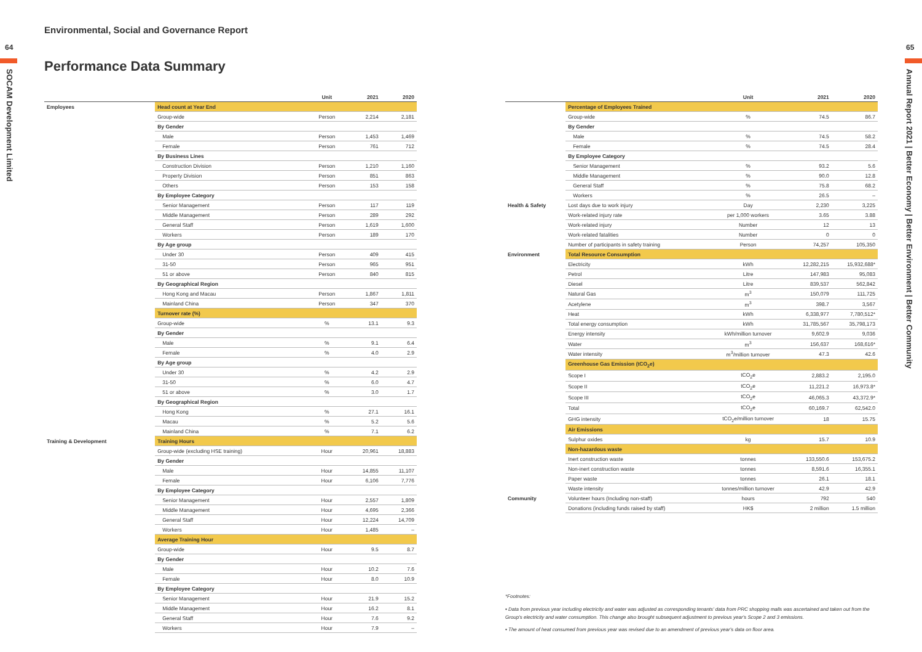Environmental, Social and Governance Report
64 65
SOCAM Development Limited
Annual Report 2021 | Better Economy | Better Environment | Better Community
Performance Data Summary
| | | Unit | 2021 | 2020 |
| --- | --- | --- | --- | --- |
| Employees | Head count at Year End | | | |
| | Group-wide | Person | 2,214 | 2,181 |
| | By Gender | | | |
| | Male | Person | 1,453 | 1,469 |
| | Female | Person | 761 | 712 |
| | By Business Lines | | | |
| | Construction Division | Person | 1,210 | 1,160 |
| | Property Division | Person | 851 | 863 |
| | Others | Person | 153 | 158 |
| | By Employee Category | | | |
| | Senior Management | Person | 117 | 119 |
| | Middle Management | Person | 289 | 292 |
| | General Staff | Person | 1,619 | 1,600 |
| | Workers | Person | 189 | 170 |
| | By Age group | | | |
| | Under 30 | Person | 409 | 415 |
| | 31-50 | Person | 965 | 951 |
| | 51 or above | Person | 840 | 815 |
| | By Geographical Region | | | |
| | Hong Kong and Macau | Person | 1,867 | 1,811 |
| | Mainland China | Person | 347 | 370 |
| | Turnover rate (%) | | | |
| | Group-wide | % | 13.1 | 9.3 |
| | By Gender | | | |
| | Male | % | 9.1 | 6.4 |
| | Female | % | 4.0 | 2.9 |
| | By Age group | | | |
| | Under 30 | % | 4.2 | 2.9 |
| | 31-50 | % | 6.0 | 4.7 |
| | 51 or above | % | 3.0 | 1.7 |
| | By Geographical Region | | | |
| | Hong Kong | % | 27.1 | 16.1 |
| | Macau | % | 5.2 | 5.6 |
| | Mainland China | % | 7.1 | 6.2 |
| Training & Development | Training Hours | | | |
| | Group-wide (excluding HSE training) | Hour | 20,961 | 18,883 |
| | By Gender | | | |
| | Male | Hour | 14,855 | 11,107 |
| | Female | Hour | 6,106 | 7,776 |
| | By Employee Category | | | |
| | Senior Management | Hour | 2,557 | 1,809 |
| | Middle Management | Hour | 4,695 | 2,366 |
| | General Staff | Hour | 12,224 | 14,709 |
| | Workers | Hour | 1,485 | – |
| | Average Training Hour | | | |
| | Group-wide | Hour | 9.5 | 8.7 |
| | By Gender | | | |
| | Male | Hour | 10.2 | 7.6 |
| | Female | Hour | 8.0 | 10.9 |
| | By Employee Category | | | |
| | Senior Management | Hour | 21.9 | 15.2 |
| | Middle Management | Hour | 16.2 | 8.1 |
| | General Staff | Hour | 7.6 | 9.2 |
| | Workers | Hour | 7.9 | – |
| | | Unit | 2021 | 2020 |
| --- | --- | --- | --- | --- |
| | Percentage of Employees Trained | | | |
| | Group-wide | % | 74.5 | 86.7 |
| | By Gender | | | |
| | Male | % | 74.5 | 58.2 |
| | Female | % | 74.5 | 28.4 |
| | By Employee Category | | | |
| | Senior Management | % | 93.2 | 5.6 |
| | Middle Management | % | 90.0 | 12.8 |
| | General Staff | % | 75.8 | 68.2 |
| | Workers | % | 26.5 | – |
| Health & Safety | Lost days due to work injury | Day | 2,230 | 3,225 |
| | Work-related injury rate | per 1,000 workers | 3.65 | 3.88 |
| | Work-related injury | Number | 12 | 13 |
| | Work-related fatalities | Number | 0 | 0 |
| | Number of participants in safety training | Person | 74,257 | 105,350 |
| Environment | Total Resource Consumption | | | |
| | Electricity | kWh | 12,282,215 | 15,932,688* |
| | Petrol | Litre | 147,983 | 95,083 |
| | Diesel | Litre | 839,537 | 562,842 |
| | Natural Gas | m<sup>3</sup> | 150,079 | 111,725 |
| | Acetylene | m<sup>3</sup> | 398.7 | 3,567 |
| | Heat | kWh | 6,338,977 | 7,780,512* |
| | Total energy consumption | kWh | 31,785,567 | 35,798,173 |
| | Energy intensity | kWh/million turnover | 9,602.9 | 9,036 |
| | Water | m<sup>3</sup> | 156,637 | 168,616* |
| | Water intensity | m<sup>3</sup>/million turnover | 47.3 | 42.6 |
| | Greenhouse Gas Emission (tCO<sub>2</sub>e) | | | |
| | Scope I | tCO<sub>2</sub>e | 2,883.2 | 2,195.0 |
| | Scope II | tCO<sub>2</sub>e | 11,221.2 | 16,973.8* |
| | Scope III | tCO<sub>2</sub>e | 46,065.3 | 43,372.9* |
| | Total | tCO<sub>2</sub>e | 60,169.7 | 62,542.0 |
| | GHG intensity | tCO<sub>2</sub>e/million turnover | 18 | 15.75 |
| | Air Emissions | | | |
| | Sulphur oxides | kg | 15.7 | 10.9 |
| | Non-hazardous waste | | | |
| | Inert construction waste | tonnes | 133,550.6 | 153,675.2 |
| | Non-inert construction waste | tonnes | 8,591.6 | 16,355.1 |
| | Paper waste | tonnes | 26.1 | 18.1 |
| | Waste intensity | tonnes/million turnover | 42.9 | 42.9 |
| Community | Volunteer hours (Including non-staff) | hours | 792 | 540 |
| | Donations (including funds raised by staff) | HK$ | 2 million | 1.5 million |
*Footnotes:
• Data from previous year including electricity and water was adjusted as corresponding tenants' data from PRC shopping malls was ascertained and taken out from the Group's electricity and water consumption. This change also brought subsequent adjustment to previous year's Scope 2 and 3 emissions.
• The amount of heat consumed from previous year was revised due to an amendment of previous year's data on floor area.